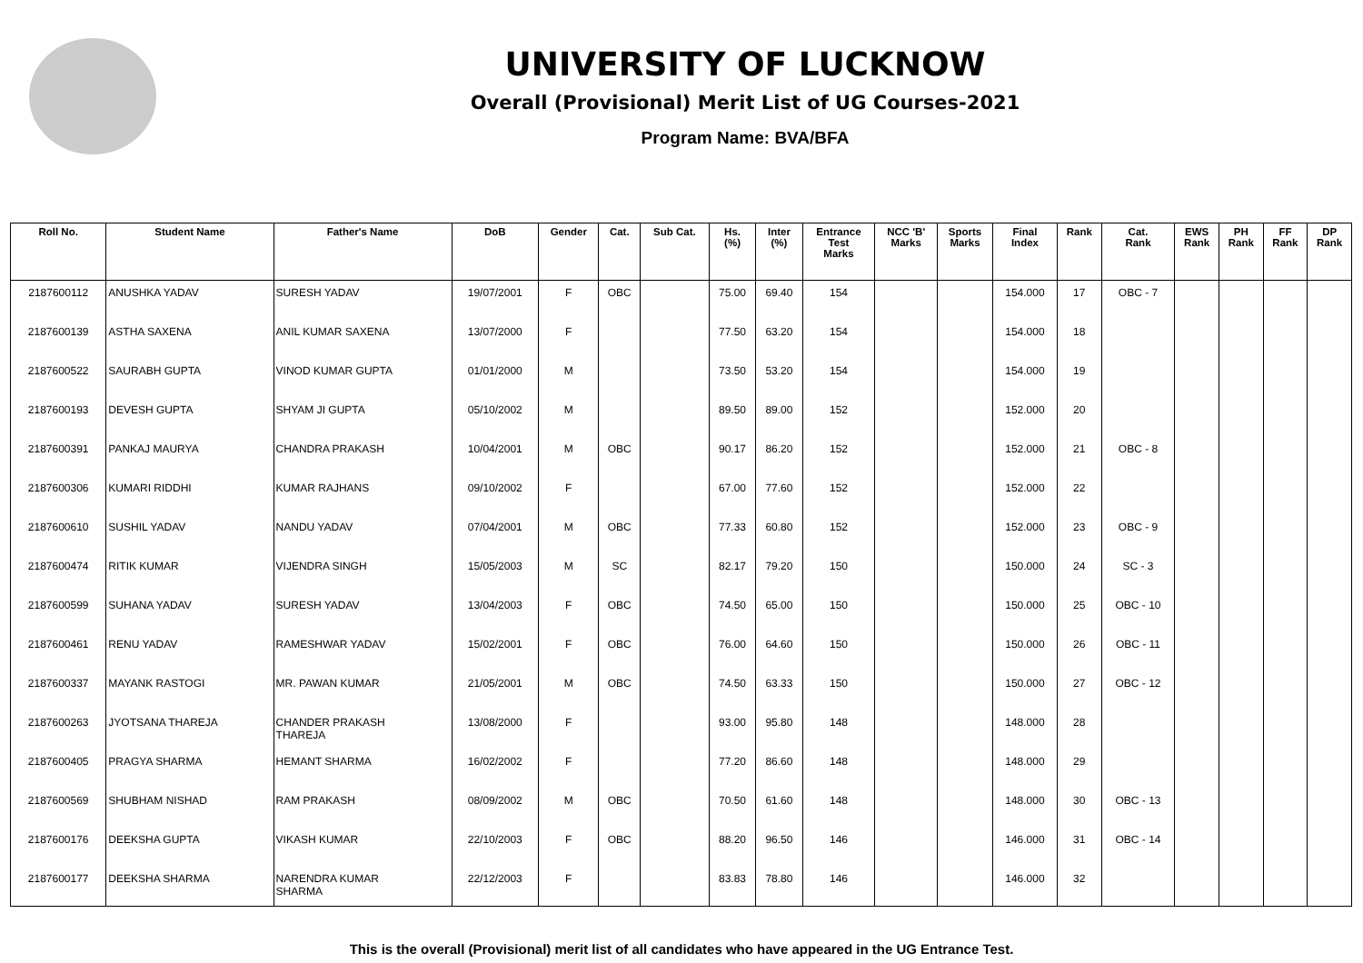UNIVERSITY OF LUCKNOW
Overall (Provisional) Merit List of UG Courses-2021
Program Name: BVA/BFA
| Roll No. | Student Name | Father's Name | DoB | Gender | Cat. | Sub Cat. | Hs. (%) | Inter (%) | Entrance Test Marks | NCC 'B' Marks | Sports Marks | Final Index | Rank | Cat. Rank | EWS Rank | PH Rank | FF Rank | DP Rank |
| --- | --- | --- | --- | --- | --- | --- | --- | --- | --- | --- | --- | --- | --- | --- | --- | --- | --- | --- |
| 2187600112 | ANUSHKA YADAV | SURESH YADAV | 19/07/2001 | F | OBC | | 75.00 | 69.40 | 154 | | | 154.000 | 17 | OBC - 7 | | | | |
| 2187600139 | ASTHA SAXENA | ANIL KUMAR SAXENA | 13/07/2000 | F | | | 77.50 | 63.20 | 154 | | | 154.000 | 18 | | | | | |
| 2187600522 | SAURABH GUPTA | VINOD KUMAR GUPTA | 01/01/2000 | M | | | 73.50 | 53.20 | 154 | | | 154.000 | 19 | | | | | |
| 2187600193 | DEVESH GUPTA | SHYAM JI GUPTA | 05/10/2002 | M | | | 89.50 | 89.00 | 152 | | | 152.000 | 20 | | | | | |
| 2187600391 | PANKAJ MAURYA | CHANDRA PRAKASH | 10/04/2001 | M | OBC | | 90.17 | 86.20 | 152 | | | 152.000 | 21 | OBC - 8 | | | | |
| 2187600306 | KUMARI RIDDHI | KUMAR RAJHANS | 09/10/2002 | F | | | 67.00 | 77.60 | 152 | | | 152.000 | 22 | | | | | |
| 2187600610 | SUSHIL YADAV | NANDU YADAV | 07/04/2001 | M | OBC | | 77.33 | 60.80 | 152 | | | 152.000 | 23 | OBC - 9 | | | | |
| 2187600474 | RITIK KUMAR | VIJENDRA SINGH | 15/05/2003 | M | SC | | 82.17 | 79.20 | 150 | | | 150.000 | 24 | SC - 3 | | | | |
| 2187600599 | SUHANA YADAV | SURESH YADAV | 13/04/2003 | F | OBC | | 74.50 | 65.00 | 150 | | | 150.000 | 25 | OBC - 10 | | | | |
| 2187600461 | RENU YADAV | RAMESHWAR YADAV | 15/02/2001 | F | OBC | | 76.00 | 64.60 | 150 | | | 150.000 | 26 | OBC - 11 | | | | |
| 2187600337 | MAYANK RASTOGI | MR. PAWAN KUMAR | 21/05/2001 | M | OBC | | 74.50 | 63.33 | 150 | | | 150.000 | 27 | OBC - 12 | | | | |
| 2187600263 | JYOTSANA THAREJA | CHANDER PRAKASH THAREJA | 13/08/2000 | F | | | 93.00 | 95.80 | 148 | | | 148.000 | 28 | | | | | |
| 2187600405 | PRAGYA SHARMA | HEMANT SHARMA | 16/02/2002 | F | | | 77.20 | 86.60 | 148 | | | 148.000 | 29 | | | | | |
| 2187600569 | SHUBHAM NISHAD | RAM PRAKASH | 08/09/2002 | M | OBC | | 70.50 | 61.60 | 148 | | | 148.000 | 30 | OBC - 13 | | | | |
| 2187600176 | DEEKSHA GUPTA | VIKASH KUMAR | 22/10/2003 | F | OBC | | 88.20 | 96.50 | 146 | | | 146.000 | 31 | OBC - 14 | | | | |
| 2187600177 | DEEKSHA SHARMA | NARENDRA KUMAR SHARMA | 22/12/2003 | F | | | 83.83 | 78.80 | 146 | | | 146.000 | 32 | | | | | |
This is the overall (Provisional) merit list of all candidates who have appeared in the UG Entrance Test.